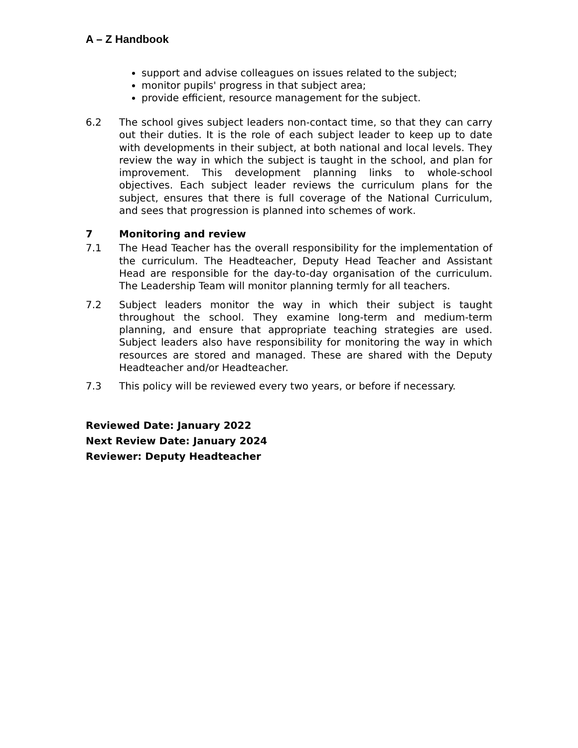A – Z Handbook
support and advise colleagues on issues related to the subject;
monitor pupils' progress in that subject area;
provide efficient, resource management for the subject.
6.2 The school gives subject leaders non-contact time, so that they can carry out their duties. It is the role of each subject leader to keep up to date with developments in their subject, at both national and local levels. They review the way in which the subject is taught in the school, and plan for improvement. This development planning links to whole-school objectives. Each subject leader reviews the curriculum plans for the subject, ensures that there is full coverage of the National Curriculum, and sees that progression is planned into schemes of work.
7 Monitoring and review
7.1 The Head Teacher has the overall responsibility for the implementation of the curriculum. The Headteacher, Deputy Head Teacher and Assistant Head are responsible for the day-to-day organisation of the curriculum. The Leadership Team will monitor planning termly for all teachers.
7.2 Subject leaders monitor the way in which their subject is taught throughout the school. They examine long-term and medium-term planning, and ensure that appropriate teaching strategies are used. Subject leaders also have responsibility for monitoring the way in which resources are stored and managed. These are shared with the Deputy Headteacher and/or Headteacher.
7.3 This policy will be reviewed every two years, or before if necessary.
Reviewed Date: January 2022
Next Review Date: January 2024
Reviewer: Deputy Headteacher